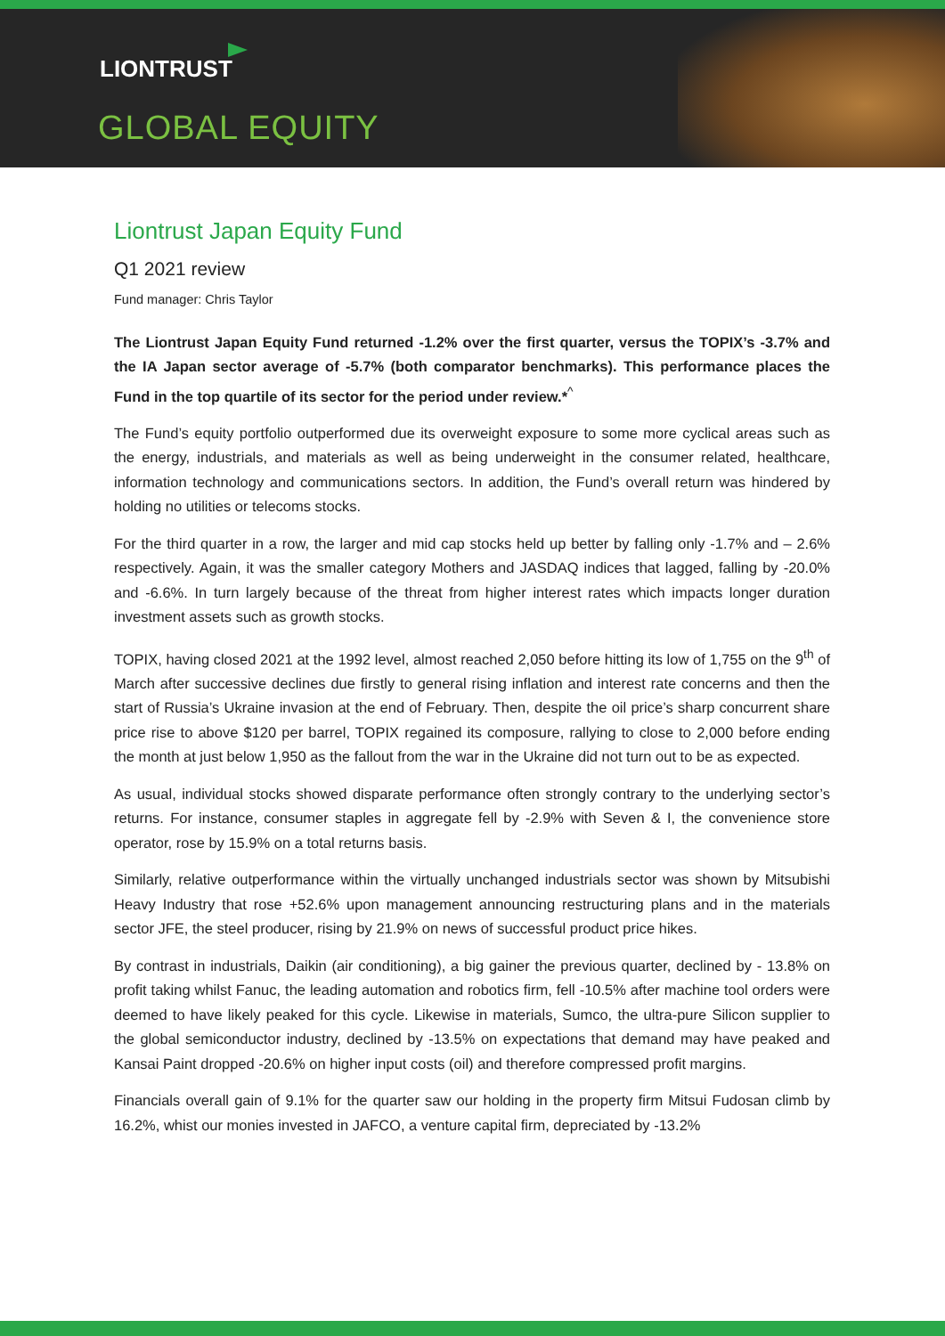LIONTRUST
GLOBAL EQUITY
Liontrust Japan Equity Fund
Q1 2021 review
Fund manager: Chris Taylor
The Liontrust Japan Equity Fund returned -1.2% over the first quarter, versus the TOPIX’s -3.7% and the IA Japan sector average of -5.7% (both comparator benchmarks). This performance places the Fund in the top quartile of its sector for the period under review.*<sup>^</sup>
The Fund’s equity portfolio outperformed due its overweight exposure to some more cyclical areas such as the energy, industrials, and materials as well as being underweight in the consumer related, healthcare, information technology and communications sectors. In addition, the Fund’s overall return was hindered by holding no utilities or telecoms stocks.
For the third quarter in a row, the larger and mid cap stocks held up better by falling only -1.7% and – 2.6% respectively. Again, it was the smaller category Mothers and JASDAQ indices that lagged, falling by -20.0% and -6.6%. In turn largely because of the threat from higher interest rates which impacts longer duration investment assets such as growth stocks.
TOPIX, having closed 2021 at the 1992 level, almost reached 2,050 before hitting its low of 1,755 on the 9<sup>th</sup> of March after successive declines due firstly to general rising inflation and interest rate concerns and then the start of Russia’s Ukraine invasion at the end of February. Then, despite the oil price’s sharp concurrent share price rise to above $120 per barrel, TOPIX regained its composure, rallying to close to 2,000 before ending the month at just below 1,950 as the fallout from the war in the Ukraine did not turn out to be as expected.
As usual, individual stocks showed disparate performance often strongly contrary to the underlying sector’s returns. For instance, consumer staples in aggregate fell by -2.9% with Seven & I, the convenience store operator, rose by 15.9% on a total returns basis.
Similarly, relative outperformance within the virtually unchanged industrials sector was shown by Mitsubishi Heavy Industry that rose +52.6% upon management announcing restructuring plans and in the materials sector JFE, the steel producer, rising by 21.9% on news of successful product price hikes.
By contrast in industrials, Daikin (air conditioning), a big gainer the previous quarter, declined by - 13.8% on profit taking whilst Fanuc, the leading automation and robotics firm, fell -10.5% after machine tool orders were deemed to have likely peaked for this cycle. Likewise in materials, Sumco, the ultra-pure Silicon supplier to the global semiconductor industry, declined by -13.5% on expectations that demand may have peaked and Kansai Paint dropped -20.6% on higher input costs (oil) and therefore compressed profit margins.
Financials overall gain of 9.1% for the quarter saw our holding in the property firm Mitsui Fudosan climb by 16.2%, whist our monies invested in JAFCO, a venture capital firm, depreciated by -13.2%